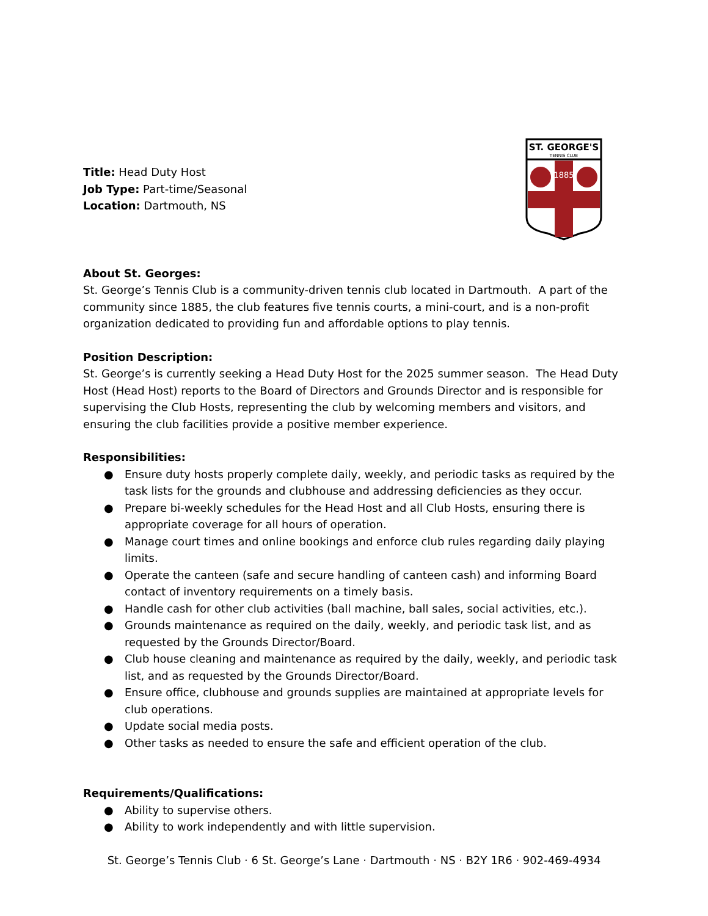ST. GEORGE'S
TENNIS CLUB
1885
Title: Head Duty Host
Job Type: Part-time/Seasonal
Location: Dartmouth, NS
About St. Georges:
St. George’s Tennis Club is a community-driven tennis club located in Dartmouth. A part of the community since 1885, the club features five tennis courts, a mini-court, and is a non-profit organization dedicated to providing fun and affordable options to play tennis.
Position Description:
St. George’s is currently seeking a Head Duty Host for the 2025 summer season. The Head Duty Host (Head Host) reports to the Board of Directors and Grounds Director and is responsible for supervising the Club Hosts, representing the club by welcoming members and visitors, and ensuring the club facilities provide a positive member experience.
Responsibilities:
● Ensure duty hosts properly complete daily, weekly, and periodic tasks as required by the task lists for the grounds and clubhouse and addressing deficiencies as they occur.
● Prepare bi-weekly schedules for the Head Host and all Club Hosts, ensuring there is appropriate coverage for all hours of operation.
● Manage court times and online bookings and enforce club rules regarding daily playing limits.
● Operate the canteen (safe and secure handling of canteen cash) and informing Board contact of inventory requirements on a timely basis.
● Handle cash for other club activities (ball machine, ball sales, social activities, etc.).
● Grounds maintenance as required on the daily, weekly, and periodic task list, and as requested by the Grounds Director/Board.
● Club house cleaning and maintenance as required by the daily, weekly, and periodic task list, and as requested by the Grounds Director/Board.
● Ensure office, clubhouse and grounds supplies are maintained at appropriate levels for club operations.
● Update social media posts.
● Other tasks as needed to ensure the safe and efficient operation of the club.
Requirements/Qualifications:
● Ability to supervise others.
● Ability to work independently and with little supervision.
St. George’s Tennis Club · 6 St. George’s Lane · Dartmouth · NS · B2Y 1R6 · 902-469-4934